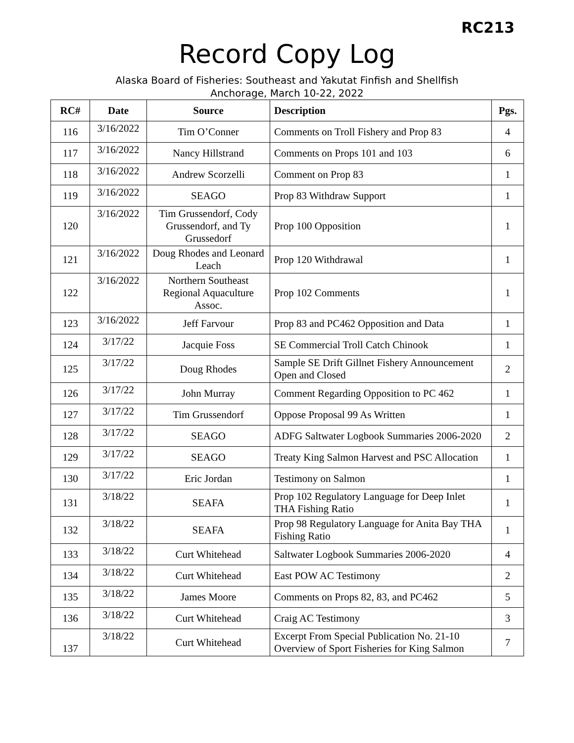RC213
Record Copy Log
Alaska Board of Fisheries: Southeast and Yakutat Finfish and Shellfish
Anchorage, March 10-22, 2022
| RC# | Date | Source | Description | Pgs. |
| --- | --- | --- | --- | --- |
| 116 | 3/16/2022 | Tim O’Conner | Comments on Troll Fishery and Prop 83 | 4 |
| 117 | 3/16/2022 | Nancy Hillstrand | Comments on Props 101 and 103 | 6 |
| 118 | 3/16/2022 | Andrew Scorzelli | Comment on Prop 83 | 1 |
| 119 | 3/16/2022 | SEAGO | Prop 83 Withdraw Support | 1 |
| 120 | 3/16/2022 | Tim Grussendorf, Cody Grussendorf, and Ty Grussedorf | Prop 100 Opposition | 1 |
| 121 | 3/16/2022 | Doug Rhodes and Leonard Leach | Prop 120 Withdrawal | 1 |
| 122 | 3/16/2022 | Northern Southeast Regional Aquaculture Assoc. | Prop 102 Comments | 1 |
| 123 | 3/16/2022 | Jeff Farvour | Prop 83 and PC462 Opposition and Data | 1 |
| 124 | 3/17/22 | Jacquie Foss | SE Commercial Troll Catch Chinook | 1 |
| 125 | 3/17/22 | Doug Rhodes | Sample SE Drift Gillnet Fishery Announcement Open and Closed | 2 |
| 126 | 3/17/22 | John Murray | Comment Regarding Opposition to PC 462 | 1 |
| 127 | 3/17/22 | Tim Grussendorf | Oppose Proposal 99 As Written | 1 |
| 128 | 3/17/22 | SEAGO | ADFG Saltwater Logbook Summaries 2006-2020 | 2 |
| 129 | 3/17/22 | SEAGO | Treaty King Salmon Harvest and PSC Allocation | 1 |
| 130 | 3/17/22 | Eric Jordan | Testimony on Salmon | 1 |
| 131 | 3/18/22 | SEAFA | Prop 102 Regulatory Language for Deep Inlet THA Fishing Ratio | 1 |
| 132 | 3/18/22 | SEAFA | Prop 98 Regulatory Language for Anita Bay THA Fishing Ratio | 1 |
| 133 | 3/18/22 | Curt Whitehead | Saltwater Logbook Summaries 2006-2020 | 4 |
| 134 | 3/18/22 | Curt Whitehead | East POW AC Testimony | 2 |
| 135 | 3/18/22 | James Moore | Comments on Props 82, 83, and PC462 | 5 |
| 136 | 3/18/22 | Curt Whitehead | Craig AC Testimony | 3 |
| 137 | 3/18/22 | Curt Whitehead | Excerpt From Special Publication No. 21-10 Overview of Sport Fisheries for King Salmon | 7 |